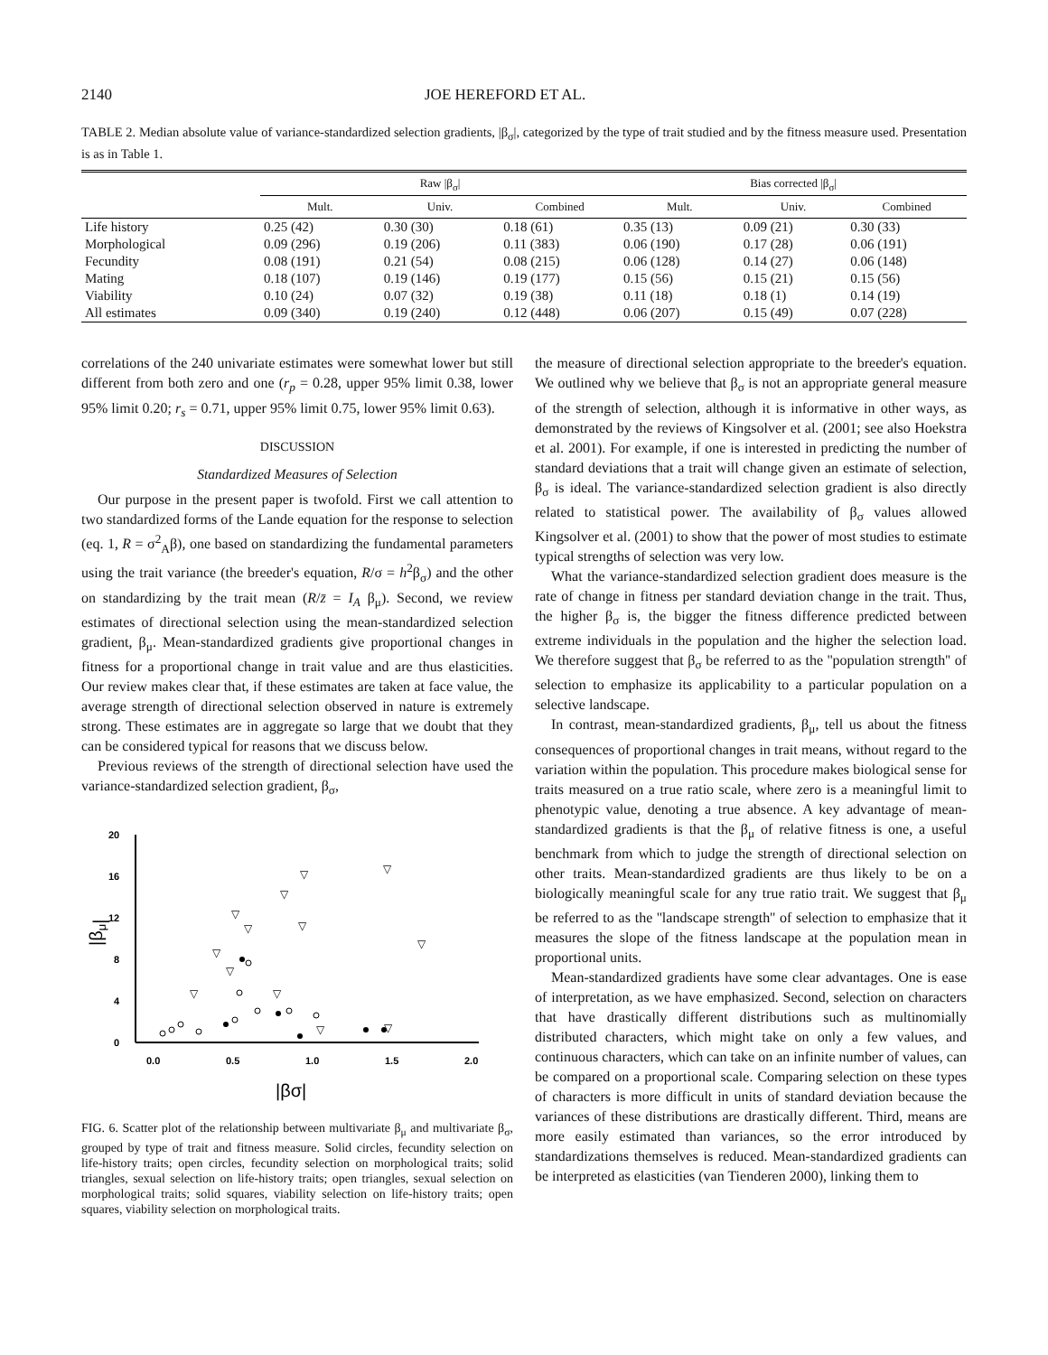2140 JOE HEREFORD ET AL.
TABLE 2. Median absolute value of variance-standardized selection gradients, |β<sub>σ</sub>|, categorized by the type of trait studied and by the fitness measure used. Presentation is as in Table 1.
| | Raw /β<sub>σ</sub>/ | | | Bias corrected /β<sub>σ</sub>/ | | |
| --- | --- | --- | --- | --- | --- | --- |
| | Mult. | Univ. | Combined | Mult. | Univ. | Combined |
| Life history | 0.25 (42) | 0.30 (30) | 0.18 (61) | 0.35 (13) | 0.09 (21) | 0.30 (33) |
| Morphological | 0.09 (296) | 0.19 (206) | 0.11 (383) | 0.06 (190) | 0.17 (28) | 0.06 (191) |
| Fecundity | 0.08 (191) | 0.21 (54) | 0.08 (215) | 0.06 (128) | 0.14 (27) | 0.06 (148) |
| Mating | 0.18 (107) | 0.19 (146) | 0.19 (177) | 0.15 (56) | 0.15 (21) | 0.15 (56) |
| Viability | 0.10 (24) | 0.07 (32) | 0.19 (38) | 0.11 (18) | 0.18 (1) | 0.14 (19) |
| All estimates | 0.09 (340) | 0.19 (240) | 0.12 (448) | 0.06 (207) | 0.15 (49) | 0.07 (228) |
correlations of the 240 univariate estimates were somewhat lower but still different from both zero and one (r<sub>p</sub> = 0.28, upper 95% limit 0.38, lower 95% limit 0.20; r<sub>s</sub> = 0.71, upper 95% limit 0.75, lower 95% limit 0.63).
DISCUSSION
Standardized Measures of Selection
Our purpose in the present paper is twofold. First we call attention to two standardized forms of the Lande equation for the response to selection (eq. 1, R = σ<sup>2</sup><sub>A</sub>β), one based on standardizing the fundamental parameters using the trait variance (the breeder's equation, R/σ = h<sup>2</sup>β<sub>σ</sub>) and the other on standardizing by the trait mean (R/z̄ = I<sub>A</sub> β<sub>μ</sub>). Second, we review estimates of directional selection using the mean-standardized selection gradient, β<sub>μ</sub>. Mean-standardized gradients give proportional changes in fitness for a proportional change in trait value and are thus elasticities. Our review makes clear that, if these estimates are taken at face value, the average strength of directional selection observed in nature is extremely strong. These estimates are in aggregate so large that we doubt that they can be considered typical for reasons that we discuss below.
Previous reviews of the strength of directional selection have used the variance-standardized selection gradient, β<sub>σ</sub>,
20
16
12
8
4
0
0.0
0.5
1.0
1.5
2.0
|βσ|
|βμ|
▽
▽
▽
▽
▽
▽
▽
▽
▽
▽
▽
▽
▽
FIG. 6. Scatter plot of the relationship between multivariate β<sub>μ</sub> and multivariate β<sub>σ</sub>, grouped by type of trait and fitness measure. Solid circles, fecundity selection on life-history traits; open circles, fecundity selection on morphological traits; solid triangles, sexual selection on life-history traits; open triangles, sexual selection on morphological traits; solid squares, viability selection on life-history traits; open squares, viability selection on morphological traits.
the measure of directional selection appropriate to the breeder's equation. We outlined why we believe that β<sub>σ</sub> is not an appropriate general measure of the strength of selection, although it is informative in other ways, as demonstrated by the reviews of Kingsolver et al. (2001; see also Hoekstra et al. 2001). For example, if one is interested in predicting the number of standard deviations that a trait will change given an estimate of selection, β<sub>σ</sub> is ideal. The variance-standardized selection gradient is also directly related to statistical power. The availability of β<sub>σ</sub> values allowed Kingsolver et al. (2001) to show that the power of most studies to estimate typical strengths of selection was very low.
What the variance-standardized selection gradient does measure is the rate of change in fitness per standard deviation change in the trait. Thus, the higher β<sub>σ</sub> is, the bigger the fitness difference predicted between extreme individuals in the population and the higher the selection load. We therefore suggest that β<sub>σ</sub> be referred to as the ''population strength'' of selection to emphasize its applicability to a particular population on a selective landscape.
In contrast, mean-standardized gradients, β<sub>μ</sub>, tell us about the fitness consequences of proportional changes in trait means, without regard to the variation within the population. This procedure makes biological sense for traits measured on a true ratio scale, where zero is a meaningful limit to phenotypic value, denoting a true absence. A key advantage of mean-standardized gradients is that the β<sub>μ</sub> of relative fitness is one, a useful benchmark from which to judge the strength of directional selection on other traits. Mean-standardized gradients are thus likely to be on a biologically meaningful scale for any true ratio trait. We suggest that β<sub>μ</sub> be referred to as the ''landscape strength'' of selection to emphasize that it measures the slope of the fitness landscape at the population mean in proportional units.
Mean-standardized gradients have some clear advantages. One is ease of interpretation, as we have emphasized. Second, selection on characters that have drastically different distributions such as multinomially distributed characters, which might take on only a few values, and continuous characters, which can take on an infinite number of values, can be compared on a proportional scale. Comparing selection on these types of characters is more difficult in units of standard deviation because the variances of these distributions are drastically different. Third, means are more easily estimated than variances, so the error introduced by standardizations themselves is reduced. Mean-standardized gradients can be interpreted as elasticities (van Tienderen 2000), linking them to